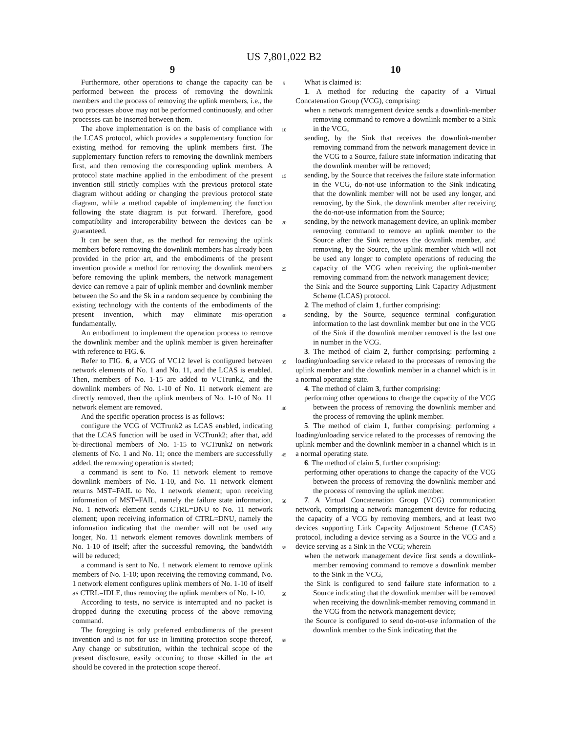US 7,801,022 B2
9
Furthermore, other operations to change the capacity can be performed between the process of removing the downlink members and the process of removing the uplink members, i.e., the two processes above may not be performed continuously, and other processes can be inserted between them.
The above implementation is on the basis of compliance with the LCAS protocol, which provides a supplementary function for existing method for removing the uplink members first. The supplementary function refers to removing the downlink members first, and then removing the corresponding uplink members. A protocol state machine applied in the embodiment of the present invention still strictly complies with the previous protocol state diagram without adding or changing the previous protocol state diagram, while a method capable of implementing the function following the state diagram is put forward. Therefore, good compatibility and interoperability between the devices can be guaranteed.
It can be seen that, as the method for removing the uplink members before removing the downlink members has already been provided in the prior art, and the embodiments of the present invention provide a method for removing the downlink members before removing the uplink members, the network management device can remove a pair of uplink member and downlink member between the So and the Sk in a random sequence by combining the existing technology with the contents of the embodiments of the present invention, which may eliminate mis-operation fundamentally.
An embodiment to implement the operation process to remove the downlink member and the uplink member is given hereinafter with reference to FIG. 6.
Refer to FIG. 6, a VCG of VC12 level is configured between network elements of No. 1 and No. 11, and the LCAS is enabled. Then, members of No. 1-15 are added to VCTrunk2, and the downlink members of No. 1-10 of No. 11 network element are directly removed, then the uplink members of No. 1-10 of No. 11 network element are removed.
And the specific operation process is as follows:
configure the VCG of VCTrunk2 as LCAS enabled, indicating that the LCAS function will be used in VCTrunk2; after that, add bi-directional members of No. 1-15 to VCTrunk2 on network elements of No. 1 and No. 11; once the members are successfully added, the removing operation is started;
a command is sent to No. 11 network element to remove downlink members of No. 1-10, and No. 11 network element returns MST=FAIL to No. 1 network element; upon receiving information of MST=FAIL, namely the failure state information, No. 1 network element sends CTRL=DNU to No. 11 network element; upon receiving information of CTRL=DNU, namely the information indicating that the member will not be used any longer, No. 11 network element removes downlink members of No. 1-10 of itself; after the successful removing, the bandwidth will be reduced;
a command is sent to No. 1 network element to remove uplink members of No. 1-10; upon receiving the removing command, No. 1 network element configures uplink members of No. 1-10 of itself as CTRL=IDLE, thus removing the uplink members of No. 1-10.
According to tests, no service is interrupted and no packet is dropped during the executing process of the above removing command.
The foregoing is only preferred embodiments of the present invention and is not for use in limiting protection scope thereof, Any change or substitution, within the technical scope of the present disclosure, easily occurring to those skilled in the art should be covered in the protection scope thereof.
5
10
15
20
25
30
35
40
45
50
55
60
65
10
What is claimed is:
1. A method for reducing the capacity of a Virtual Concatenation Group (VCG), comprising:
when a network management device sends a downlink-member removing command to remove a downlink member to a Sink in the VCG,
sending, by the Sink that receives the downlink-member removing command from the network management device in the VCG to a Source, failure state information indicating that the downlink member will be removed;
sending, by the Source that receives the failure state information in the VCG, do-not-use information to the Sink indicating that the downlink member will not be used any longer, and removing, by the Sink, the downlink member after receiving the do-not-use information from the Source;
sending, by the network management device, an uplink-member removing command to remove an uplink member to the Source after the Sink removes the downlink member, and removing, by the Source, the uplink member which will not be used any longer to complete operations of reducing the capacity of the VCG when receiving the uplink-member removing command from the network management device;
the Sink and the Source supporting Link Capacity Adjustment Scheme (LCAS) protocol.
2. The method of claim 1, further comprising:
sending, by the Source, sequence terminal configuration information to the last downlink member but one in the VCG of the Sink if the downlink member removed is the last one in number in the VCG.
3. The method of claim 2, further comprising: performing a loading/unloading service related to the processes of removing the uplink member and the downlink member in a channel which is in a normal operating state.
4. The method of claim 3, further comprising:
performing other operations to change the capacity of the VCG between the process of removing the downlink member and the process of removing the uplink member.
5. The method of claim 1, further comprising: performing a loading/unloading service related to the processes of removing the uplink member and the downlink member in a channel which is in a normal operating state.
6. The method of claim 5, further comprising:
performing other operations to change the capacity of the VCG between the process of removing the downlink member and the process of removing the uplink member.
7. A Virtual Concatenation Group (VCG) communication network, comprising a network management device for reducing the capacity of a VCG by removing members, and at least two devices supporting Link Capacity Adjustment Scheme (LCAS) protocol, including a device serving as a Source in the VCG and a device serving as a Sink in the VCG; wherein
when the network management device first sends a downlink-member removing command to remove a downlink member to the Sink in the VCG,
the Sink is configured to send failure state information to a Source indicating that the downlink member will be removed when receiving the downlink-member removing command in the VCG from the network management device;
the Source is configured to send do-not-use information of the downlink member to the Sink indicating that the